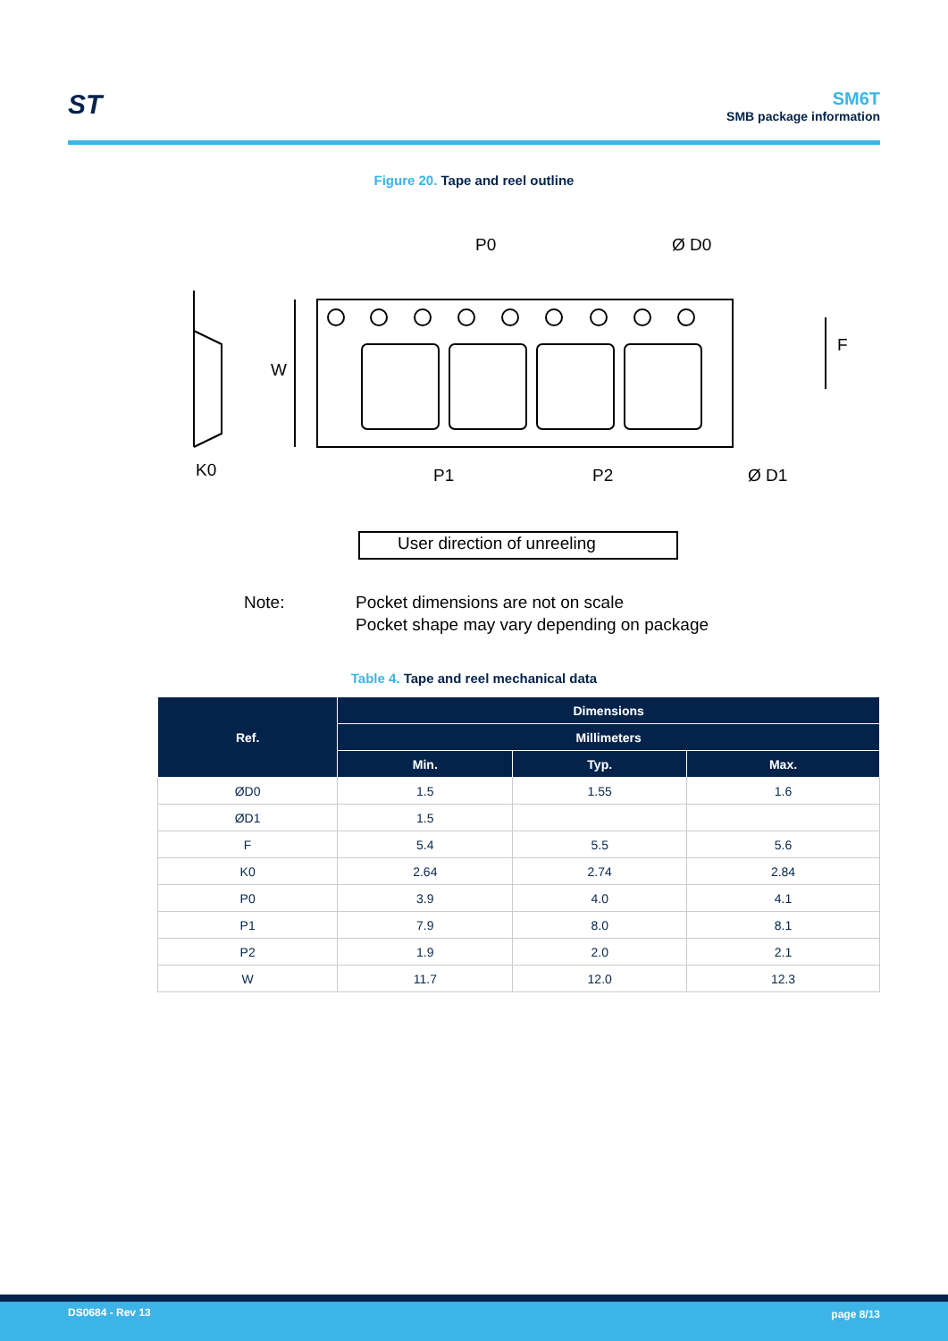ST
SM6T
SMB package information
Figure 20. Tape and reel outline
P0
Ø D0
W
F
K0
P1
P2
Ø D1
User direction of unreeling
Note:
Pocket dimensions are not on scale
Pocket shape may vary depending on package
Table 4. Tape and reel mechanical data
| Ref. | Dimensions | | |
| --- | --- | --- | --- |
| | Millimeters | | |
| | Min. | Typ. | Max. |
| ØD0 | 1.5 | 1.55 | 1.6 |
| ØD1 | 1.5 | | |
| F | 5.4 | 5.5 | 5.6 |
| K0 | 2.64 | 2.74 | 2.84 |
| P0 | 3.9 | 4.0 | 4.1 |
| P1 | 7.9 | 8.0 | 8.1 |
| P2 | 1.9 | 2.0 | 2.1 |
| W | 11.7 | 12.0 | 12.3 |
DS0684 - Rev 13 page 8/13